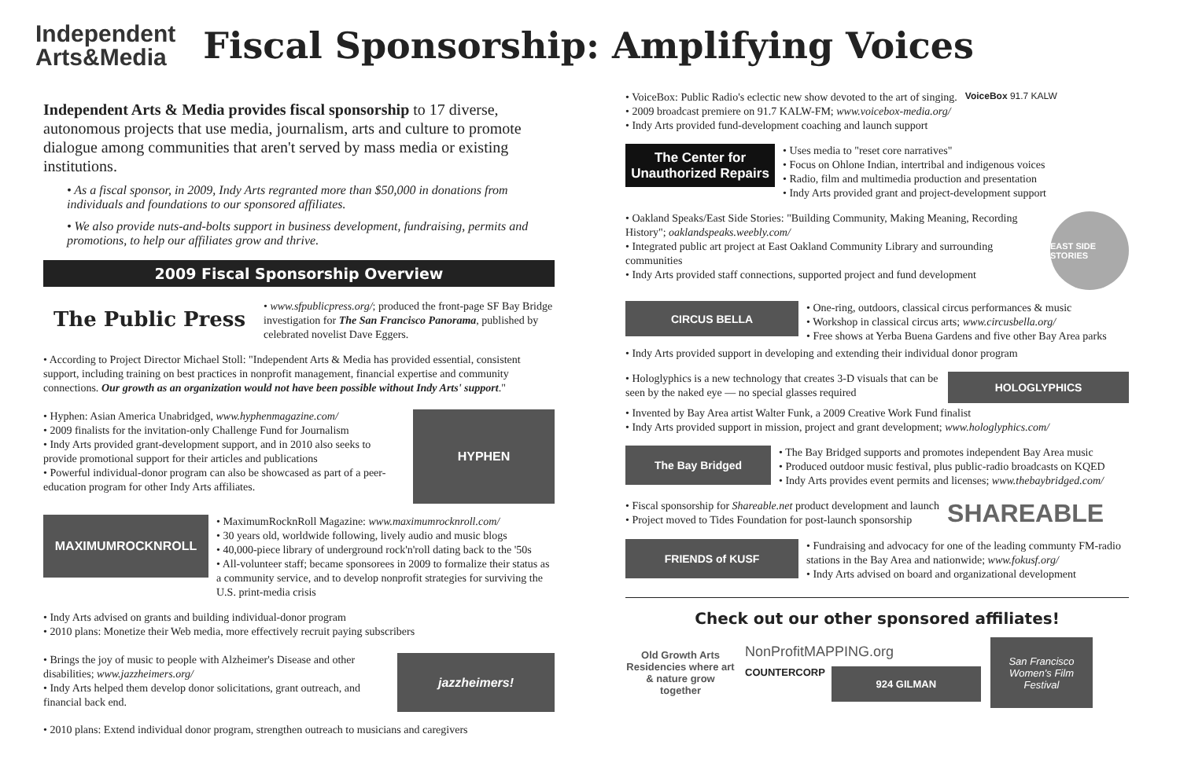Independent
Arts&Media
Fiscal Sponsorship: Amplifying Voices
Independent Arts & Media provides fiscal sponsorship to 17 diverse, autonomous projects that use media, journalism, arts and culture to promote dialogue among communities that aren't served by mass media or existing institutions.
• As a fiscal sponsor, in 2009, Indy Arts regranted more than $50,000 in donations from individuals and foundations to our sponsored affiliates.
• We also provide nuts-and-bolts support in business development, fundraising, permits and promotions, to help our affiliates grow and thrive.
2009 Fiscal Sponsorship Overview
The Public Press
• www.sfpublicpress.org/; produced the front-page SF Bay Bridge investigation for The San Francisco Panorama, published by celebrated novelist Dave Eggers.
• According to Project Director Michael Stoll: "Independent Arts & Media has provided essential, consistent support, including training on best practices in nonprofit management, financial expertise and community connections. Our growth as an organization would not have been possible without Indy Arts' support."
• Hyphen: Asian America Unabridged, www.hyphenmagazine.com/
• 2009 finalists for the invitation-only Challenge Fund for Journalism
• Indy Arts provided grant-development support, and in 2010 also seeks to provide promotional support for their articles and publications
• Powerful individual-donor program can also be showcased as part of a peer-education program for other Indy Arts affiliates.
HYPHEN
MAXIMUMROCKNROLL
• MaximumRocknRoll Magazine: www.maximumrocknroll.com/
• 30 years old, worldwide following, lively audio and music blogs
• 40,000-piece library of underground rock'n'roll dating back to the '50s
• All-volunteer staff; became sponsorees in 2009 to formalize their status as a community service, and to develop nonprofit strategies for surviving the U.S. print-media crisis
• Indy Arts advised on grants and building individual-donor program
• 2010 plans: Monetize their Web media, more effectively recruit paying subscribers
• Brings the joy of music to people with Alzheimer's Disease and other disabilities; www.jazzheimers.org/
• Indy Arts helped them develop donor solicitations, grant outreach, and financial back end.
jazzheimers!
• 2010 plans: Extend individual donor program, strengthen outreach to musicians and caregivers
• VoiceBox: Public Radio's eclectic new show devoted to the art of singing.
• 2009 broadcast premiere on 91.7 KALW-FM; www.voicebox-media.org/
• Indy Arts provided fund-development coaching and launch support
VoiceBox 91.7 KALW
The Center for
Unauthorized Repairs
• Uses media to "reset core narratives"
• Focus on Ohlone Indian, intertribal and indigenous voices
• Radio, film and multimedia production and presentation
• Indy Arts provided grant and project-development support
• Oakland Speaks/East Side Stories: "Building Community, Making Meaning, Recording History"; oaklandspeaks.weebly.com/
• Integrated public art project at East Oakland Community Library and surrounding communities
• Indy Arts provided staff connections, supported project and fund development
EAST SIDE STORIES
CIRCUS BELLA
• One-ring, outdoors, classical circus performances & music
• Workshop in classical circus arts; www.circusbella.org/
• Free shows at Yerba Buena Gardens and five other Bay Area parks
• Indy Arts provided support in developing and extending their individual donor program
• Hologlyphics is a new technology that creates 3-D visuals that can be seen by the naked eye — no special glasses required
HOLOGLYPHICS
• Invented by Bay Area artist Walter Funk, a 2009 Creative Work Fund finalist
• Indy Arts provided support in mission, project and grant development; www.hologlyphics.com/
The Bay Bridged
• The Bay Bridged supports and promotes independent Bay Area music
• Produced outdoor music festival, plus public-radio broadcasts on KQED
• Indy Arts provides event permits and licenses; www.thebaybridged.com/
• Fiscal sponsorship for Shareable.net product development and launch
• Project moved to Tides Foundation for post-launch sponsorship
SHAREABLE
FRIENDS of KUSF
• Fundraising and advocacy for one of the leading communty FM-radio stations in the Bay Area and nationwide; www.fokusf.org/
• Indy Arts advised on board and organizational development
Check out our other sponsored affiliates!
Old Growth Arts Residencies where art & nature grow together
NonProfitMAPPING.org
COUNTERCORP
924 GILMAN
San Francisco
Women's Film Festival